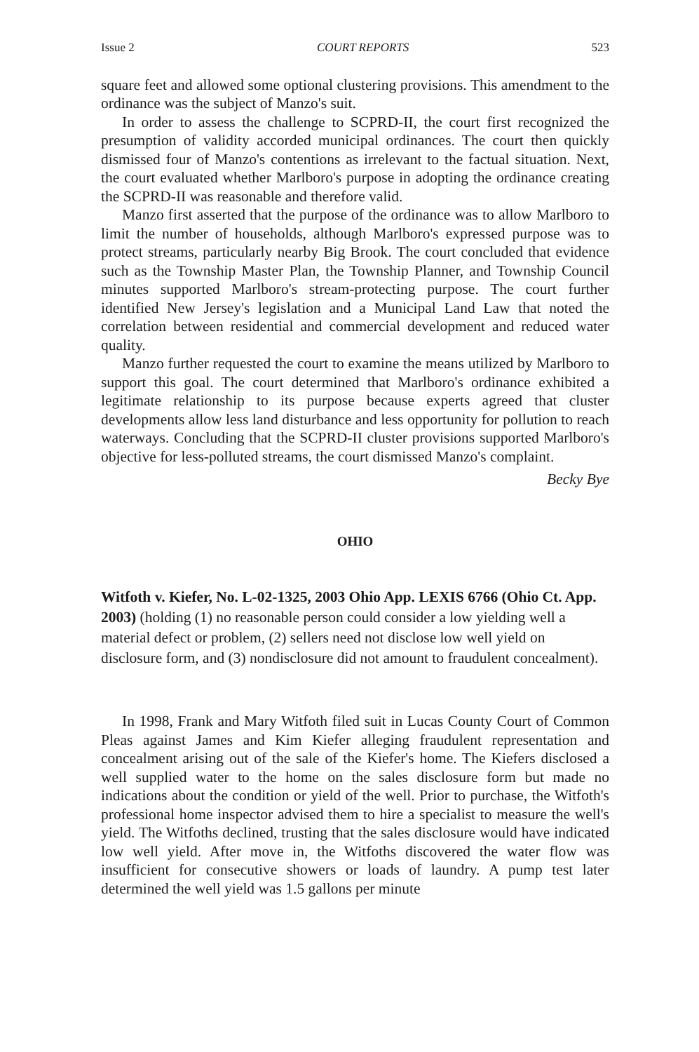Issue 2 COURT REPORTS 523
square feet and allowed some optional clustering provisions. This amendment to the ordinance was the subject of Manzo's suit.
In order to assess the challenge to SCPRD-II, the court first recognized the presumption of validity accorded municipal ordinances. The court then quickly dismissed four of Manzo's contentions as irrelevant to the factual situation. Next, the court evaluated whether Marlboro's purpose in adopting the ordinance creating the SCPRD-II was reasonable and therefore valid.
Manzo first asserted that the purpose of the ordinance was to allow Marlboro to limit the number of households, although Marlboro's expressed purpose was to protect streams, particularly nearby Big Brook. The court concluded that evidence such as the Township Master Plan, the Township Planner, and Township Council minutes supported Marlboro's stream-protecting purpose. The court further identified New Jersey's legislation and a Municipal Land Law that noted the correlation between residential and commercial development and reduced water quality.
Manzo further requested the court to examine the means utilized by Marlboro to support this goal. The court determined that Marlboro's ordinance exhibited a legitimate relationship to its purpose because experts agreed that cluster developments allow less land disturbance and less opportunity for pollution to reach waterways. Concluding that the SCPRD-II cluster provisions supported Marlboro's objective for less-polluted streams, the court dismissed Manzo's complaint.
Becky Bye
OHIO
Witfoth v. Kiefer, No. L-02-1325, 2003 Ohio App. LEXIS 6766 (Ohio Ct. App. 2003) (holding (1) no reasonable person could consider a low yielding well a material defect or problem, (2) sellers need not disclose low well yield on disclosure form, and (3) nondisclosure did not amount to fraudulent concealment).
In 1998, Frank and Mary Witfoth filed suit in Lucas County Court of Common Pleas against James and Kim Kiefer alleging fraudulent representation and concealment arising out of the sale of the Kiefer's home. The Kiefers disclosed a well supplied water to the home on the sales disclosure form but made no indications about the condition or yield of the well. Prior to purchase, the Witfoth's professional home inspector advised them to hire a specialist to measure the well's yield. The Witfoths declined, trusting that the sales disclosure would have indicated low well yield. After move in, the Witfoths discovered the water flow was insufficient for consecutive showers or loads of laundry. A pump test later determined the well yield was 1.5 gallons per minute